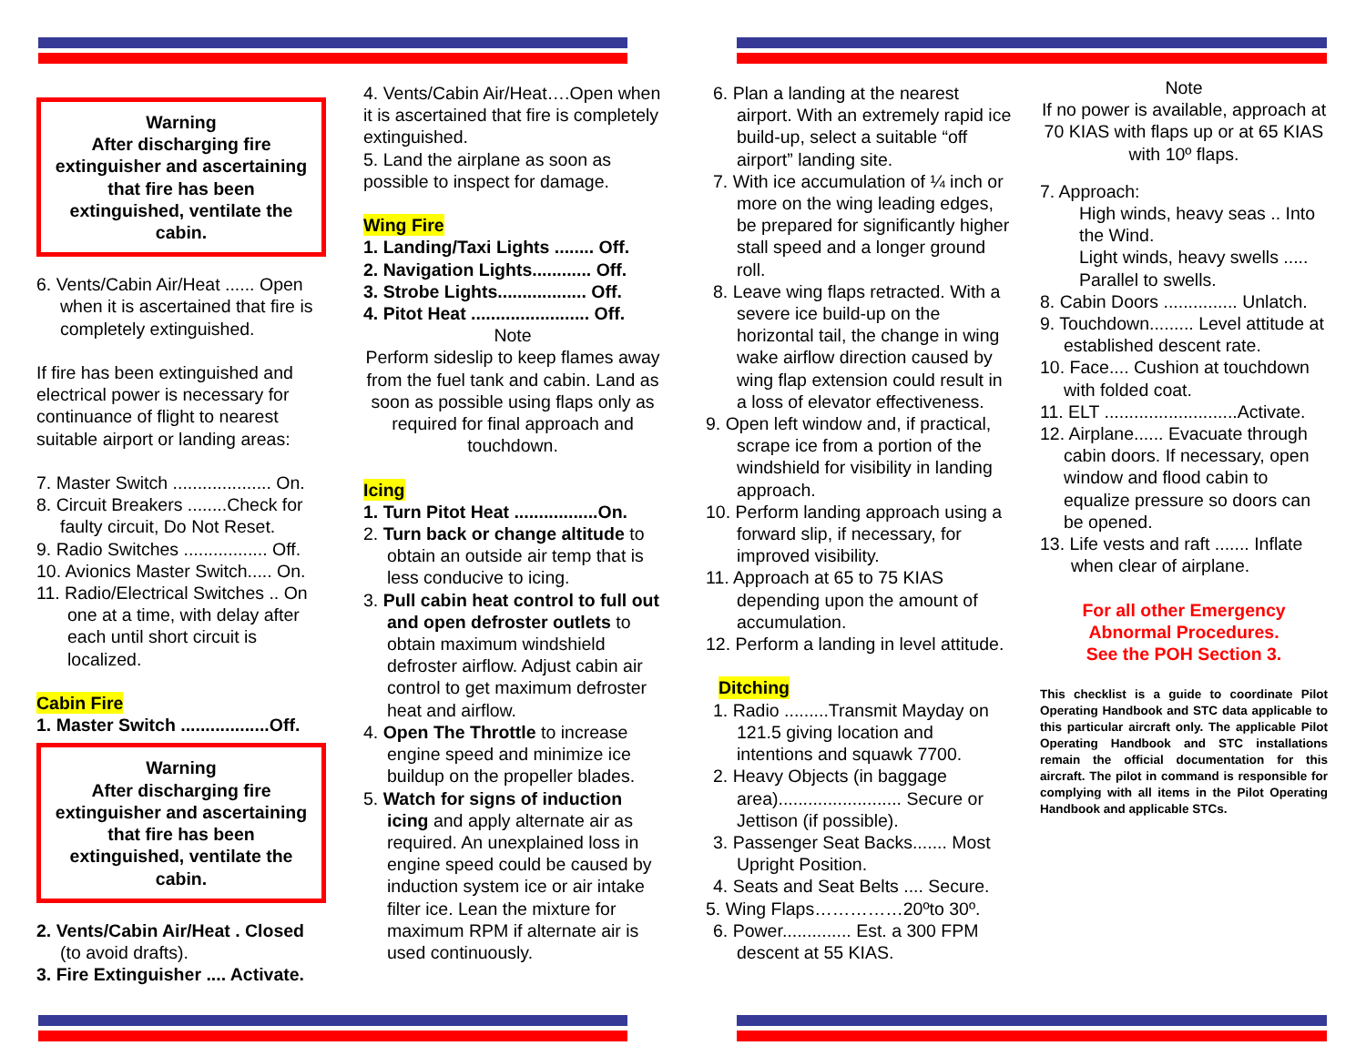Warning
After discharging fire extinguisher and ascertaining that fire has been extinguished, ventilate the cabin.
6. Vents/Cabin Air/Heat ...... Open when it is ascertained that fire is completely extinguished.
If fire has been extinguished and electrical power is necessary for continuance of flight to nearest suitable airport or landing areas:
7. Master Switch .................... On.
8. Circuit Breakers ........Check for faulty circuit, Do Not Reset.
9. Radio Switches ................. Off.
10. Avionics Master Switch..... On.
11. Radio/Electrical Switches .. On one at a time, with delay after each until short circuit is localized.
Cabin Fire
1. Master Switch ..................Off.
Warning
After discharging fire extinguisher and ascertaining that fire has been extinguished, ventilate the cabin.
2. Vents/Cabin Air/Heat . Closed (to avoid drafts).
3. Fire Extinguisher .... Activate.
4. Vents/Cabin Air/Heat….Open when it is ascertained that fire is completely extinguished.
5. Land the airplane as soon as possible to inspect for damage.
Wing Fire
1. Landing/Taxi Lights ........ Off.
2. Navigation Lights............ Off.
3. Strobe Lights.................. Off.
4. Pitot Heat ........................ Off.
Note
Perform sideslip to keep flames away from the fuel tank and cabin. Land as soon as possible using flaps only as required for final approach and touchdown.
Icing
1. Turn Pitot Heat .................On.
2. Turn back or change altitude to obtain an outside air temp that is less conducive to icing.
3. Pull cabin heat control to full out and open defroster outlets to obtain maximum windshield defroster airflow. Adjust cabin air control to get maximum defroster heat and airflow.
4. Open The Throttle to increase engine speed and minimize ice buildup on the propeller blades.
5. Watch for signs of induction icing and apply alternate air as required. An unexplained loss in engine speed could be caused by induction system ice or air intake filter ice. Lean the mixture for maximum RPM if alternate air is used continuously.
6. Plan a landing at the nearest airport. With an extremely rapid ice build-up, select a suitable “off airport” landing site.
7. With ice accumulation of ¼ inch or more on the wing leading edges, be prepared for significantly higher stall speed and a longer ground roll.
8. Leave wing flaps retracted. With a severe ice build-up on the horizontal tail, the change in wing wake airflow direction caused by wing flap extension could result in a loss of elevator effectiveness.
9. Open left window and, if practical, scrape ice from a portion of the windshield for visibility in landing approach.
10. Perform landing approach using a forward slip, if necessary, for improved visibility.
11. Approach at 65 to 75 KIAS depending upon the amount of accumulation.
12. Perform a landing in level attitude.
Ditching
1. Radio .........Transmit Mayday on 121.5 giving location and intentions and squawk 7700.
2. Heavy Objects (in baggage area)......................... Secure or Jettison (if possible).
3. Passenger Seat Backs....... Most Upright Position.
4. Seats and Seat Belts .... Secure.
5. Wing Flaps……………20ºto 30º.
6. Power.............. Est. a 300 FPM descent at 55 KIAS.
Note
If no power is available, approach at 70 KIAS with flaps up or at 65 KIAS with 10º flaps.
7. Approach:
High winds, heavy seas .. Into the Wind.
Light winds, heavy swells ..... Parallel to swells.
8. Cabin Doors ............... Unlatch.
9. Touchdown......... Level attitude at established descent rate.
10. Face.... Cushion at touchdown with folded coat.
11. ELT ...........................Activate.
12. Airplane...... Evacuate through cabin doors. If necessary, open window and flood cabin to equalize pressure so doors can be opened.
13. Life vests and raft ....... Inflate when clear of airplane.
For all other Emergency Abnormal Procedures.
See the POH Section 3.
This checklist is a guide to coordinate Pilot Operating Handbook and STC data applicable to this particular aircraft only. The applicable Pilot Operating Handbook and STC installations remain the official documentation for this aircraft. The pilot in command is responsible for complying with all items in the Pilot Operating Handbook and applicable STCs.